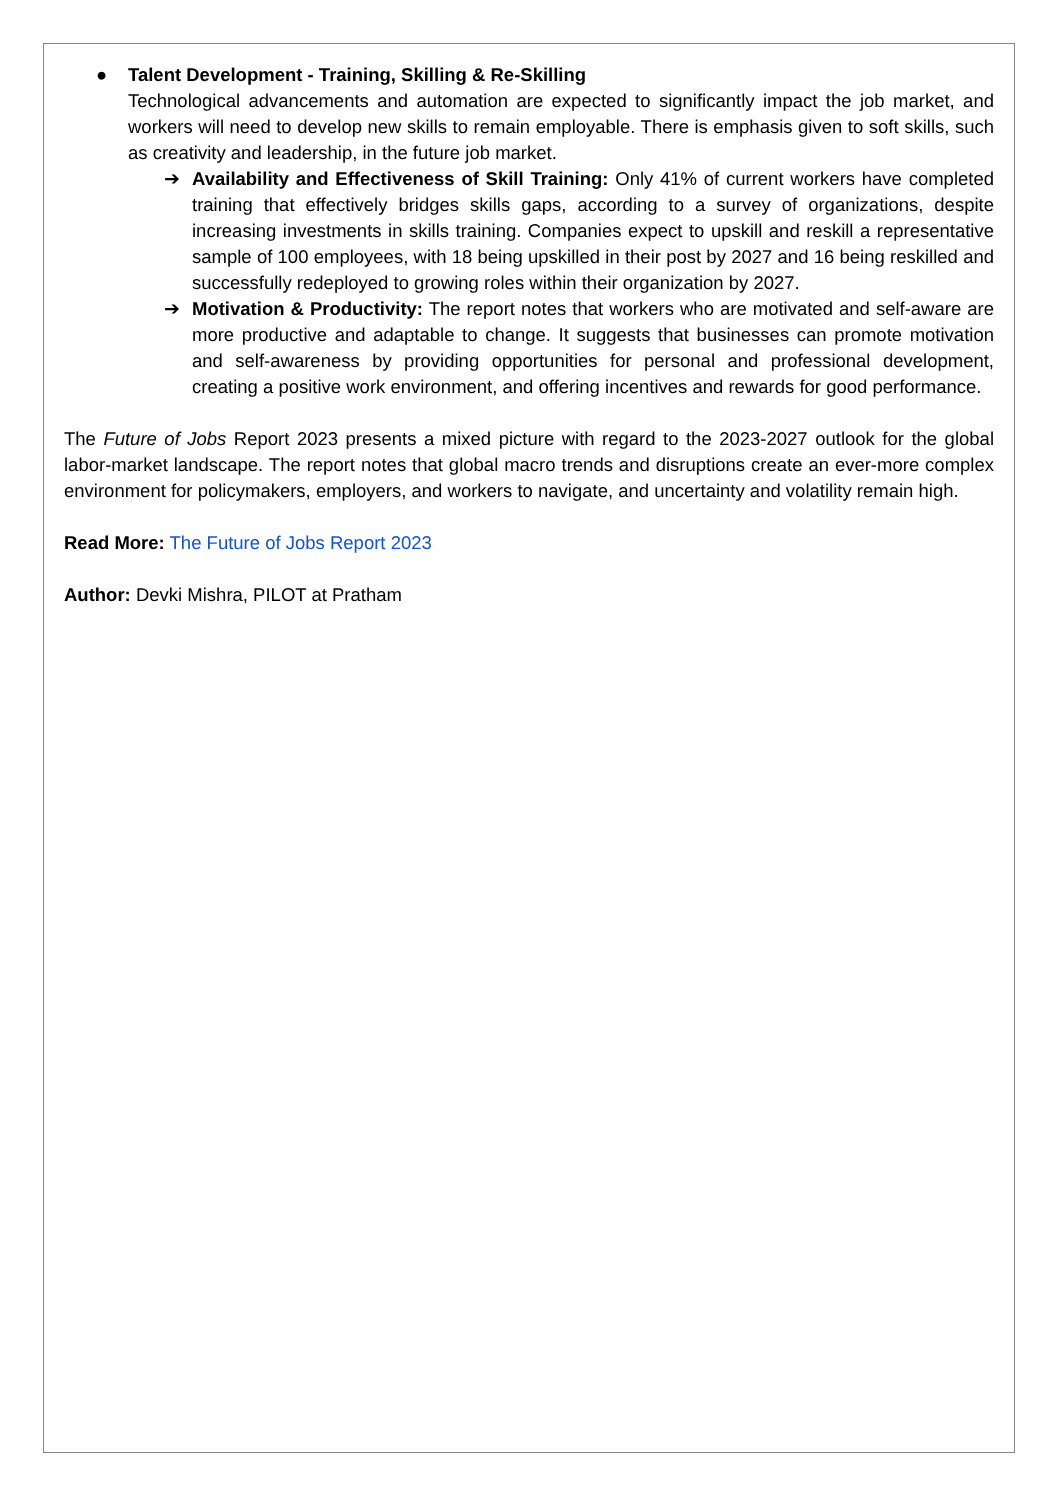● Talent Development - Training, Skilling & Re-Skilling
Technological advancements and automation are expected to significantly impact the job market, and workers will need to develop new skills to remain employable. There is emphasis given to soft skills, such as creativity and leadership, in the future job market.
➔ Availability and Effectiveness of Skill Training: Only 41% of current workers have completed training that effectively bridges skills gaps, according to a survey of organizations, despite increasing investments in skills training. Companies expect to upskill and reskill a representative sample of 100 employees, with 18 being upskilled in their post by 2027 and 16 being reskilled and successfully redeployed to growing roles within their organization by 2027.
➔ Motivation & Productivity: The report notes that workers who are motivated and self-aware are more productive and adaptable to change. It suggests that businesses can promote motivation and self-awareness by providing opportunities for personal and professional development, creating a positive work environment, and offering incentives and rewards for good performance.
The Future of Jobs Report 2023 presents a mixed picture with regard to the 2023-2027 outlook for the global labor-market landscape. The report notes that global macro trends and disruptions create an ever-more complex environment for policymakers, employers, and workers to navigate, and uncertainty and volatility remain high.
Read More: The Future of Jobs Report 2023
Author: Devki Mishra, PILOT at Pratham